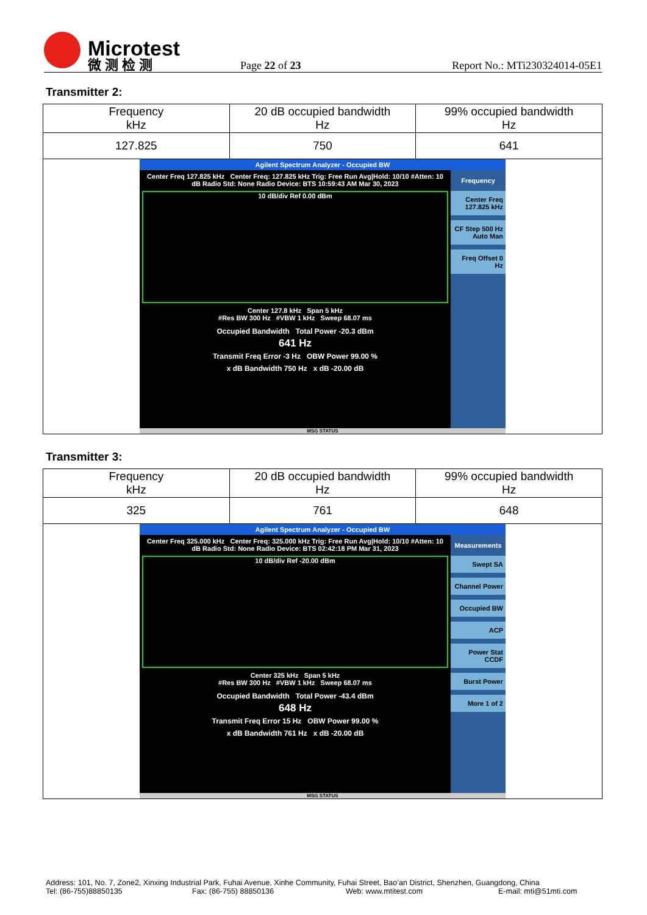Microtest
微 测 检 测
Page 22 of 23
Report No.: MTi230324014-05E1
Transmitter 2:
| Frequency kHz | 20 dB occupied bandwidth Hz | 99% occupied bandwidth Hz |
| 127.825 | 750 | 641 |
| Agilent Spectrum Analyzer - Occupied BW Center Freq 127.825 kHz Center Freq: 127.825 kHz Trig: Free Run Avg/Hold: 10/10 #Atten: 10 dB Radio Std: None Radio Device: BTS 10:59:43 AM Mar 30, 2023 10 dB/div Ref 0.00 dBm Center 127.8 kHz Span 5 kHz #Res BW 300 Hz #VBW 1 kHz Sweep 68.07 ms Occupied Bandwidth Total Power -20.3 dBm 641 Hz Transmit Freq Error -3 Hz OBW Power 99.00 % x dB Bandwidth 750 Hz x dB -20.00 dB Frequency Center Freq 127.825 kHz CF Step 500 Hz Auto Man Freq Offset 0 Hz MSG STATUS | | |
Transmitter 3:
| Frequency kHz | 20 dB occupied bandwidth Hz | 99% occupied bandwidth Hz |
| 325 | 761 | 648 |
| Agilent Spectrum Analyzer - Occupied BW Center Freq 325.000 kHz Center Freq: 325.000 kHz Trig: Free Run Avg/Hold: 10/10 #Atten: 10 dB Radio Std: None Radio Device: BTS 02:42:18 PM Mar 31, 2023 10 dB/div Ref -20.00 dBm Center 325 kHz Span 5 kHz #Res BW 300 Hz #VBW 1 kHz Sweep 68.07 ms Occupied Bandwidth Total Power -43.4 dBm 648 Hz Transmit Freq Error 15 Hz OBW Power 99.00 % x dB Bandwidth 761 Hz x dB -20.00 dB Measurements Swept SA Channel Power Occupied BW ACP Power Stat CCDF Burst Power More 1 of 2 MSG STATUS | | |
Address: 101, No. 7, Zone2, Xinxing Industrial Park, Fuhai Avenue, Xinhe Community, Fuhai Street, Bao’an District, Shenzhen, Guangdong, China
Tel: (86-755)88850135 Fax: (86-755) 88850136 Web: www.mtitest.com E-mail: mti@51mti.com